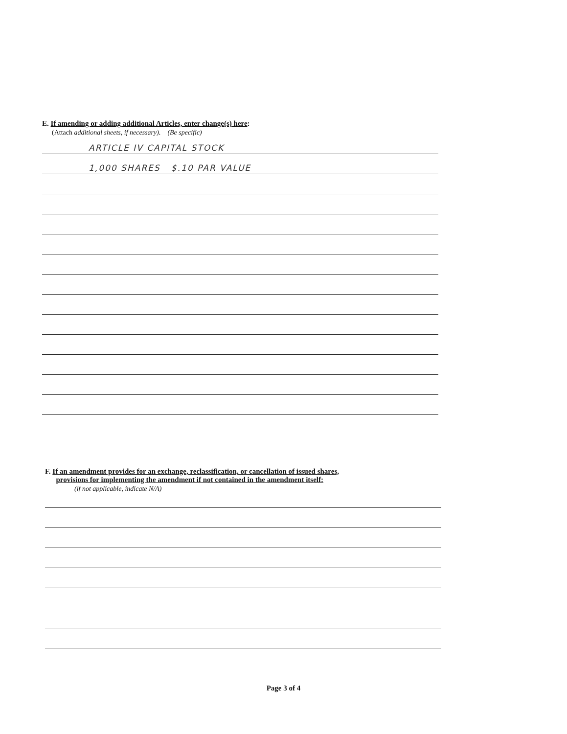E. If amending or adding additional Articles, enter change(s) here:
(Attach additional sheets, if necessary). (Be specific)
ARTICLE IV CAPITAL STOCK
1,000 SHARES $.10 PAR VALUE
F. If an amendment provides for an exchange, reclassification, or cancellation of issued shares,
provisions for implementing the amendment if not contained in the amendment itself:
(if not applicable, indicate N/A)
Page 3 of 4